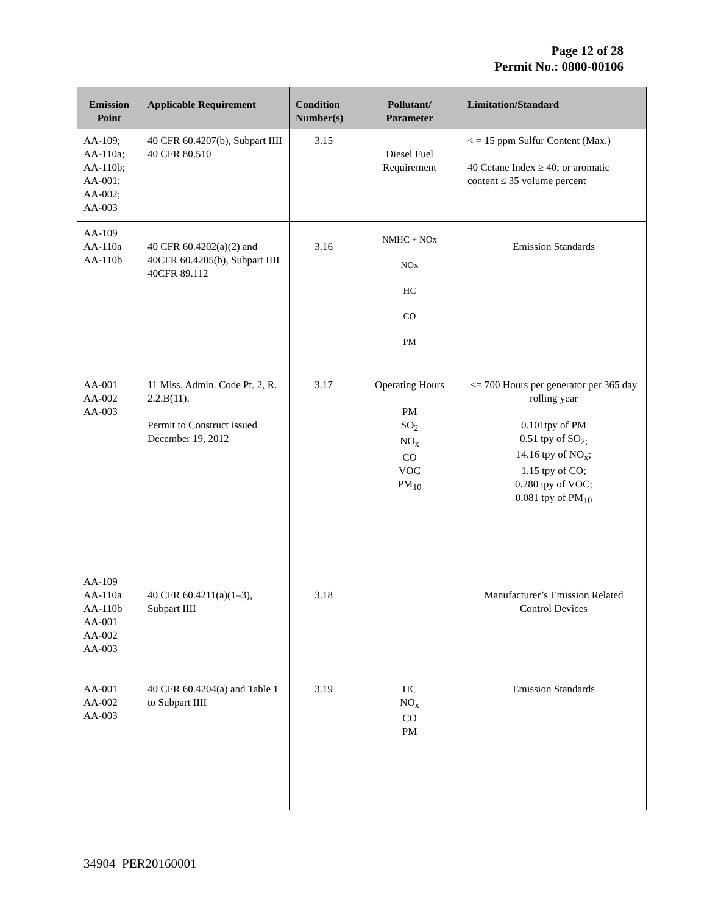Page 12 of 28
Permit No.: 0800-00106
| Emission Point | Applicable Requirement | Condition Number(s) | Pollutant/ Parameter | Limitation/Standard |
| --- | --- | --- | --- | --- |
| AA-109; AA-110a; AA-110b; AA-001; AA-002; AA-003 | 40 CFR 60.4207(b), Subpart IIII 40 CFR 80.510 | 3.15 | Diesel Fuel Requirement | < = 15 ppm Sulfur Content (Max.) 40 Cetane Index ≥ 40; or aromatic content ≤ 35 volume percent |
| AA-109 AA-110a AA-110b | 40 CFR 60.4202(a)(2) and 40CFR 60.4205(b), Subpart IIII 40CFR 89.112 | 3.16 | NMHC + NOx NOx HC CO PM | Emission Standards |
| AA-001 AA-002 AA-003 | 11 Miss. Admin. Code Pt. 2, R. 2.2.B(11). Permit to Construct issued December 19, 2012 | 3.17 | Operating Hours PM SO<sub>2</sub> NO<sub>x</sub> CO VOC PM<sub>10</sub> | <= 700 Hours per generator per 365 day rolling year 0.101tpy of PM 0.51 tpy of SO<sub>2;</sub> 14.16 tpy of NO<sub>x</sub>; 1.15 tpy of CO; 0.280 tpy of VOC; 0.081 tpy of PM<sub>10</sub> |
| AA-109 AA-110a AA-110b AA-001 AA-002 AA-003 | 40 CFR 60.4211(a)(1–3), Subpart IIII | 3.18 | | Manufacturer’s Emission Related Control Devices |
| AA-001 AA-002 AA-003 | 40 CFR 60.4204(a) and Table 1 to Subpart IIII | 3.19 | HC NO<sub>x</sub> CO PM | Emission Standards |
34904 PER20160001